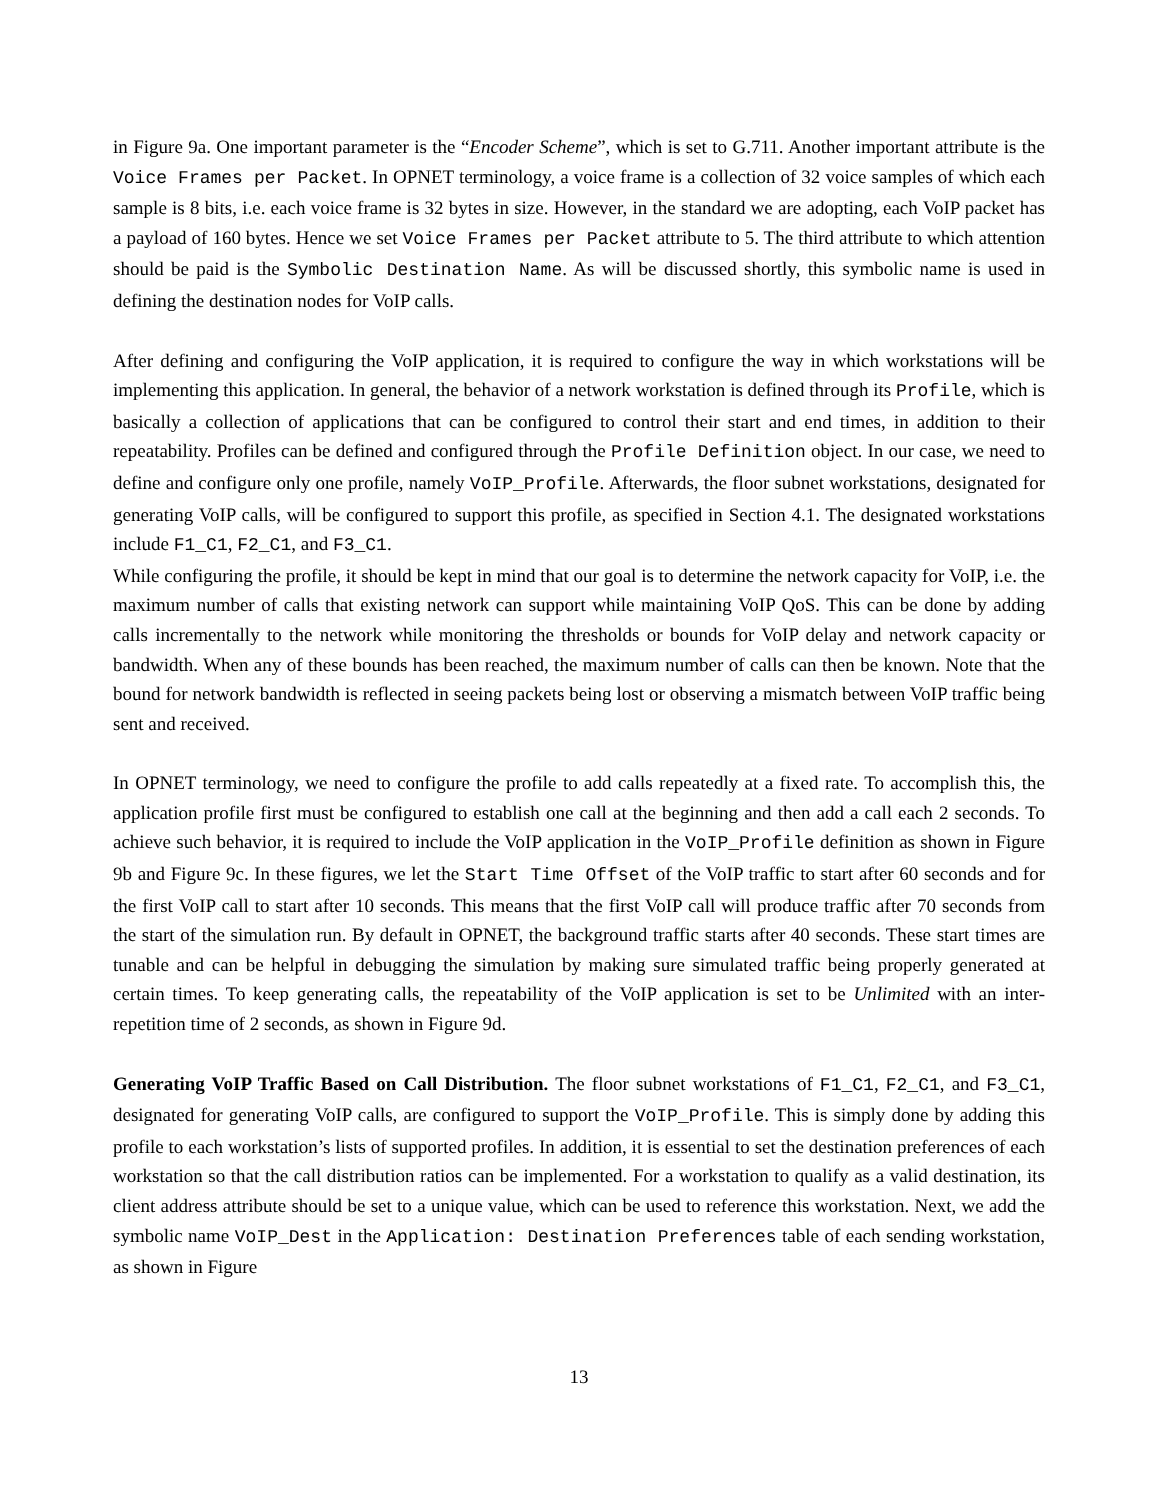in Figure 9a. One important parameter is the “Encoder Scheme”, which is set to G.711. Another important attribute is the Voice Frames per Packet. In OPNET terminology, a voice frame is a collection of 32 voice samples of which each sample is 8 bits, i.e. each voice frame is 32 bytes in size. However, in the standard we are adopting, each VoIP packet has a payload of 160 bytes. Hence we set Voice Frames per Packet attribute to 5. The third attribute to which attention should be paid is the Symbolic Destination Name. As will be discussed shortly, this symbolic name is used in defining the destination nodes for VoIP calls.
After defining and configuring the VoIP application, it is required to configure the way in which workstations will be implementing this application. In general, the behavior of a network workstation is defined through its Profile, which is basically a collection of applications that can be configured to control their start and end times, in addition to their repeatability. Profiles can be defined and configured through the Profile Definition object. In our case, we need to define and configure only one profile, namely VoIP_Profile. Afterwards, the floor subnet workstations, designated for generating VoIP calls, will be configured to support this profile, as specified in Section 4.1. The designated workstations include F1_C1, F2_C1, and F3_C1.
While configuring the profile, it should be kept in mind that our goal is to determine the network capacity for VoIP, i.e. the maximum number of calls that existing network can support while maintaining VoIP QoS. This can be done by adding calls incrementally to the network while monitoring the thresholds or bounds for VoIP delay and network capacity or bandwidth. When any of these bounds has been reached, the maximum number of calls can then be known. Note that the bound for network bandwidth is reflected in seeing packets being lost or observing a mismatch between VoIP traffic being sent and received.
In OPNET terminology, we need to configure the profile to add calls repeatedly at a fixed rate. To accomplish this, the application profile first must be configured to establish one call at the beginning and then add a call each 2 seconds. To achieve such behavior, it is required to include the VoIP application in the VoIP_Profile definition as shown in Figure 9b and Figure 9c. In these figures, we let the Start Time Offset of the VoIP traffic to start after 60 seconds and for the first VoIP call to start after 10 seconds. This means that the first VoIP call will produce traffic after 70 seconds from the start of the simulation run. By default in OPNET, the background traffic starts after 40 seconds. These start times are tunable and can be helpful in debugging the simulation by making sure simulated traffic being properly generated at certain times. To keep generating calls, the repeatability of the VoIP application is set to be Unlimited with an inter-repetition time of 2 seconds, as shown in Figure 9d.
Generating VoIP Traffic Based on Call Distribution. The floor subnet workstations of F1_C1, F2_C1, and F3_C1, designated for generating VoIP calls, are configured to support the VoIP_Profile. This is simply done by adding this profile to each workstation’s lists of supported profiles. In addition, it is essential to set the destination preferences of each workstation so that the call distribution ratios can be implemented. For a workstation to qualify as a valid destination, its client address attribute should be set to a unique value, which can be used to reference this workstation. Next, we add the symbolic name VoIP_Dest in the Application: Destination Preferences table of each sending workstation, as shown in Figure
13